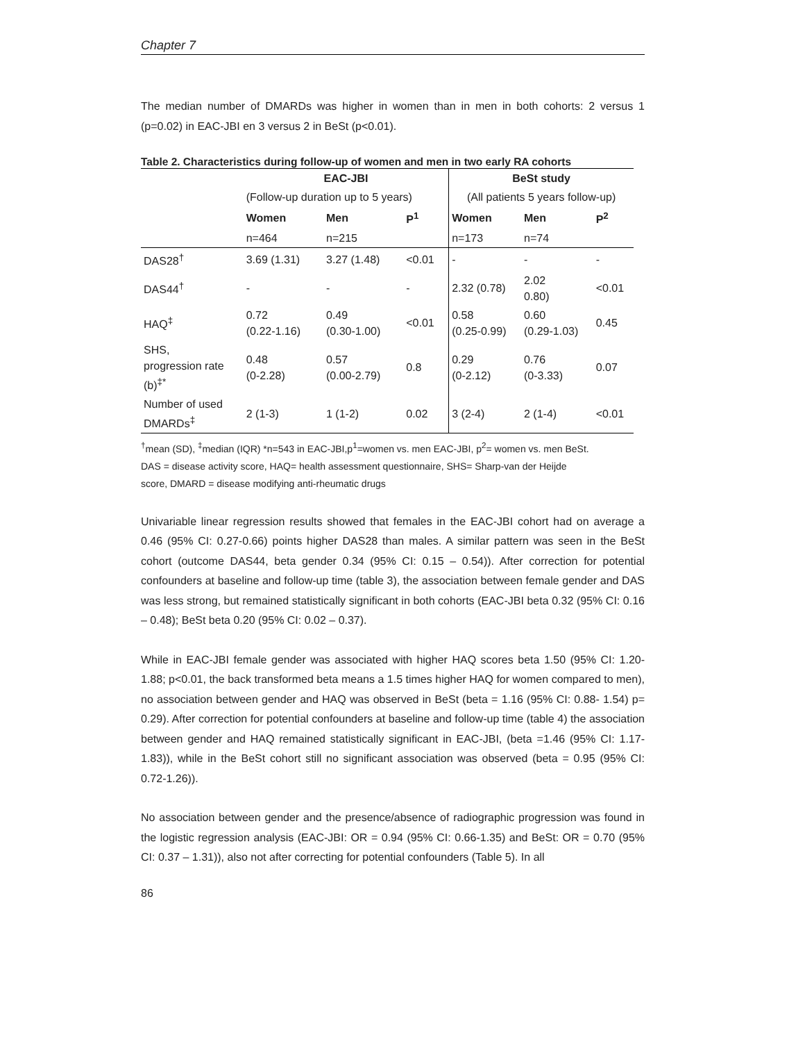Chapter 7
The median number of DMARDs was higher in women than in men in both cohorts: 2 versus 1 (p=0.02) in EAC-JBI en 3 versus 2 in BeSt (p<0.01).
Table 2. Characteristics during follow-up of women and men in two early RA cohorts
| | EAC-JBI | | | BeSt study | | |
| --- | --- | --- | --- | --- | --- | --- |
| | (Follow-up duration up to 5 years) | | | (All patients 5 years follow-up) | | |
| | Women | Men | P<sup>1</sup> | Women | Men | P<sup>2</sup> |
| | n=464 | n=215 | | n=173 | n=74 | |
| DAS28<sup>†</sup> | 3.69 (1.31) | 3.27 (1.48) | <0.01 | - | - | - |
| DAS44<sup>†</sup> | - | - | - | 2.32 (0.78) | 2.02 0.80) | <0.01 |
| HAQ<sup>‡</sup> | 0.72 (0.22-1.16) | 0.49 (0.30-1.00) | <0.01 | 0.58 (0.25-0.99) | 0.60 (0.29-1.03) | 0.45 |
| SHS, progression rate (b)<sup>‡*</sup> | 0.48 (0-2.28) | 0.57 (0.00-2.79) | 0.8 | 0.29 (0-2.12) | 0.76 (0-3.33) | 0.07 |
| Number of used DMARDs<sup>‡</sup> | 2 (1-3) | 1 (1-2) | 0.02 | 3 (2-4) | 2 (1-4) | <0.01 |
<sup>†</sup> mean (SD), <sup>‡</sup>median (IQR) *n=543 in EAC-JBI,p<sup>1</sup>=women vs. men EAC-JBI, p<sup>2</sup>= women vs. men BeSt.
DAS = disease activity score, HAQ= health assessment questionnaire, SHS= Sharp-van der Heijde
score, DMARD = disease modifying anti-rheumatic drugs
Univariable linear regression results showed that females in the EAC-JBI cohort had on average a 0.46 (95% CI: 0.27-0.66) points higher DAS28 than males. A similar pattern was seen in the BeSt cohort (outcome DAS44, beta gender 0.34 (95% CI: 0.15 – 0.54)). After correction for potential confounders at baseline and follow-up time (table 3), the association between female gender and DAS was less strong, but remained statistically significant in both cohorts (EAC-JBI beta 0.32 (95% CI: 0.16 – 0.48); BeSt beta 0.20 (95% CI: 0.02 – 0.37).
While in EAC-JBI female gender was associated with higher HAQ scores beta 1.50 (95% CI: 1.20- 1.88; p<0.01, the back transformed beta means a 1.5 times higher HAQ for women compared to men), no association between gender and HAQ was observed in BeSt (beta = 1.16 (95% CI: 0.88- 1.54) p= 0.29). After correction for potential confounders at baseline and follow-up time (table 4) the association between gender and HAQ remained statistically significant in EAC-JBI, (beta =1.46 (95% CI: 1.17-1.83)), while in the BeSt cohort still no significant association was observed (beta = 0.95 (95% CI: 0.72-1.26)).
No association between gender and the presence/absence of radiographic progression was found in the logistic regression analysis (EAC-JBI: OR = 0.94 (95% CI: 0.66-1.35) and BeSt: OR = 0.70 (95% CI: 0.37 – 1.31)), also not after correcting for potential confounders (Table 5). In all
86